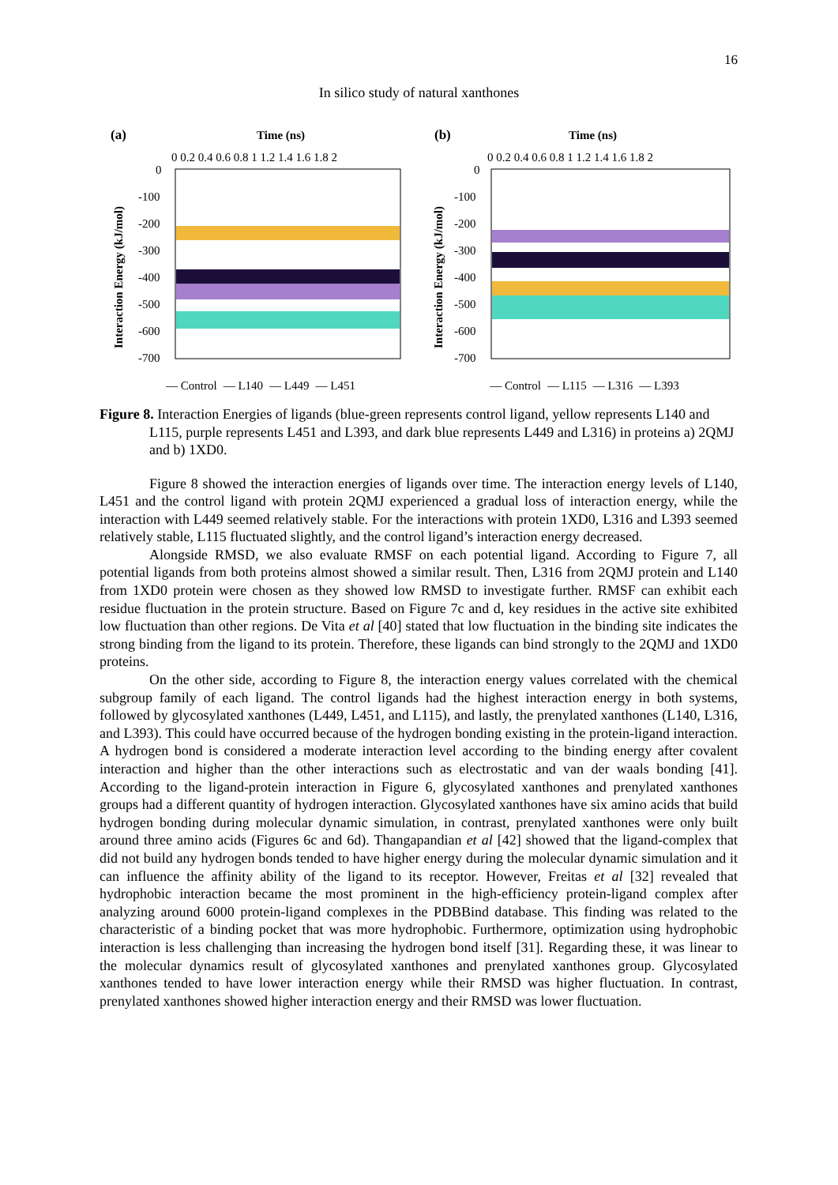16
In silico study of natural xanthones
(a)
Time (ns)
0 0.2 0.4 0.6 0.8 1 1.2 1.4 1.6 1.8 2
0
-100
-200
-300
-400
-500
-600
-700
Interaction Energy (kJ/mol)
— Control — L140 — L449 — L451
(b)
Time (ns)
0 0.2 0.4 0.6 0.8 1 1.2 1.4 1.6 1.8 2
0
-100
-200
-300
-400
-500
-600
-700
Interaction Energy (kJ/mol)
— Control — L115 — L316 — L393
Figure 8. Interaction Energies of ligands (blue-green represents control ligand, yellow represents L140 and L115, purple represents L451 and L393, and dark blue represents L449 and L316) in proteins a) 2QMJ and b) 1XD0.
Figure 8 showed the interaction energies of ligands over time. The interaction energy levels of L140, L451 and the control ligand with protein 2QMJ experienced a gradual loss of interaction energy, while the interaction with L449 seemed relatively stable. For the interactions with protein 1XD0, L316 and L393 seemed relatively stable, L115 fluctuated slightly, and the control ligand’s interaction energy decreased.
Alongside RMSD, we also evaluate RMSF on each potential ligand. According to Figure 7, all potential ligands from both proteins almost showed a similar result. Then, L316 from 2QMJ protein and L140 from 1XD0 protein were chosen as they showed low RMSD to investigate further. RMSF can exhibit each residue fluctuation in the protein structure. Based on Figure 7c and d, key residues in the active site exhibited low fluctuation than other regions. De Vita et al [40] stated that low fluctuation in the binding site indicates the strong binding from the ligand to its protein. Therefore, these ligands can bind strongly to the 2QMJ and 1XD0 proteins.
On the other side, according to Figure 8, the interaction energy values correlated with the chemical subgroup family of each ligand. The control ligands had the highest interaction energy in both systems, followed by glycosylated xanthones (L449, L451, and L115), and lastly, the prenylated xanthones (L140, L316, and L393). This could have occurred because of the hydrogen bonding existing in the protein-ligand interaction. A hydrogen bond is considered a moderate interaction level according to the binding energy after covalent interaction and higher than the other interactions such as electrostatic and van der waals bonding [41]. According to the ligand-protein interaction in Figure 6, glycosylated xanthones and prenylated xanthones groups had a different quantity of hydrogen interaction. Glycosylated xanthones have six amino acids that build hydrogen bonding during molecular dynamic simulation, in contrast, prenylated xanthones were only built around three amino acids (Figures 6c and 6d). Thangapandian et al [42] showed that the ligand-complex that did not build any hydrogen bonds tended to have higher energy during the molecular dynamic simulation and it can influence the affinity ability of the ligand to its receptor. However, Freitas et al [32] revealed that hydrophobic interaction became the most prominent in the high-efficiency protein-ligand complex after analyzing around 6000 protein-ligand complexes in the PDBBind database. This finding was related to the characteristic of a binding pocket that was more hydrophobic. Furthermore, optimization using hydrophobic interaction is less challenging than increasing the hydrogen bond itself [31]. Regarding these, it was linear to the molecular dynamics result of glycosylated xanthones and prenylated xanthones group. Glycosylated xanthones tended to have lower interaction energy while their RMSD was higher fluctuation. In contrast, prenylated xanthones showed higher interaction energy and their RMSD was lower fluctuation.